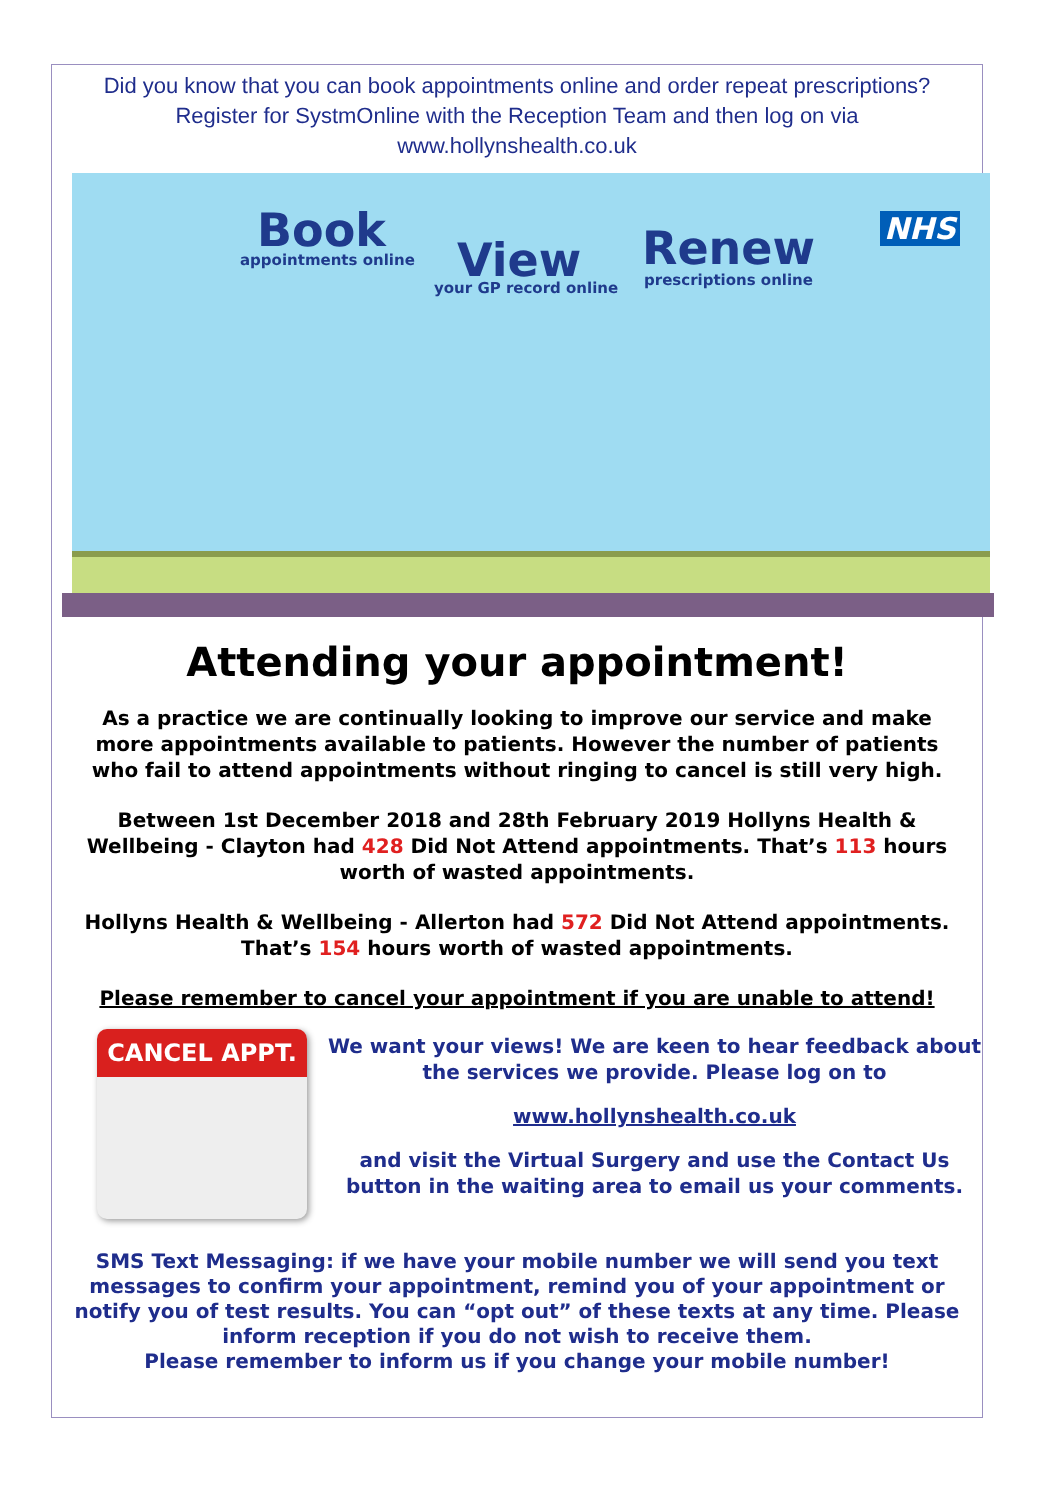Did you know that you can book appointments online and order repeat prescriptions?
Register for SystmOnline with the Reception Team and then log on via
www.hollynshealth.co.uk
Book
appointments online View
your GP record online
Renew
prescriptions online
NHS
Attending your appointment!
As a practice we are continually looking to improve our service and make more appointments available to patients. However the number of patients who fail to attend appointments without ringing to cancel is still very high.
Between 1st December 2018 and 28th February 2019 Hollyns Health & Wellbeing - Clayton had 428 Did Not Attend appointments. That’s 113 hours worth of wasted appointments.
Hollyns Health & Wellbeing - Allerton had 572 Did Not Attend appointments. That’s 154 hours worth of wasted appointments.
Please remember to cancel your appointment if you are unable to attend!
CANCEL APPT.
We want your views! We are keen to hear feedback about the services we provide. Please log on to
www.hollynshealth.co.uk
and visit the Virtual Surgery and use the Contact Us button in the waiting area to email us your comments.
SMS Text Messaging: if we have your mobile number we will send you text messages to confirm your appointment, remind you of your appointment or notify you of test results. You can “opt out” of these texts at any time. Please inform reception if you do not wish to receive them.
Please remember to inform us if you change your mobile number!